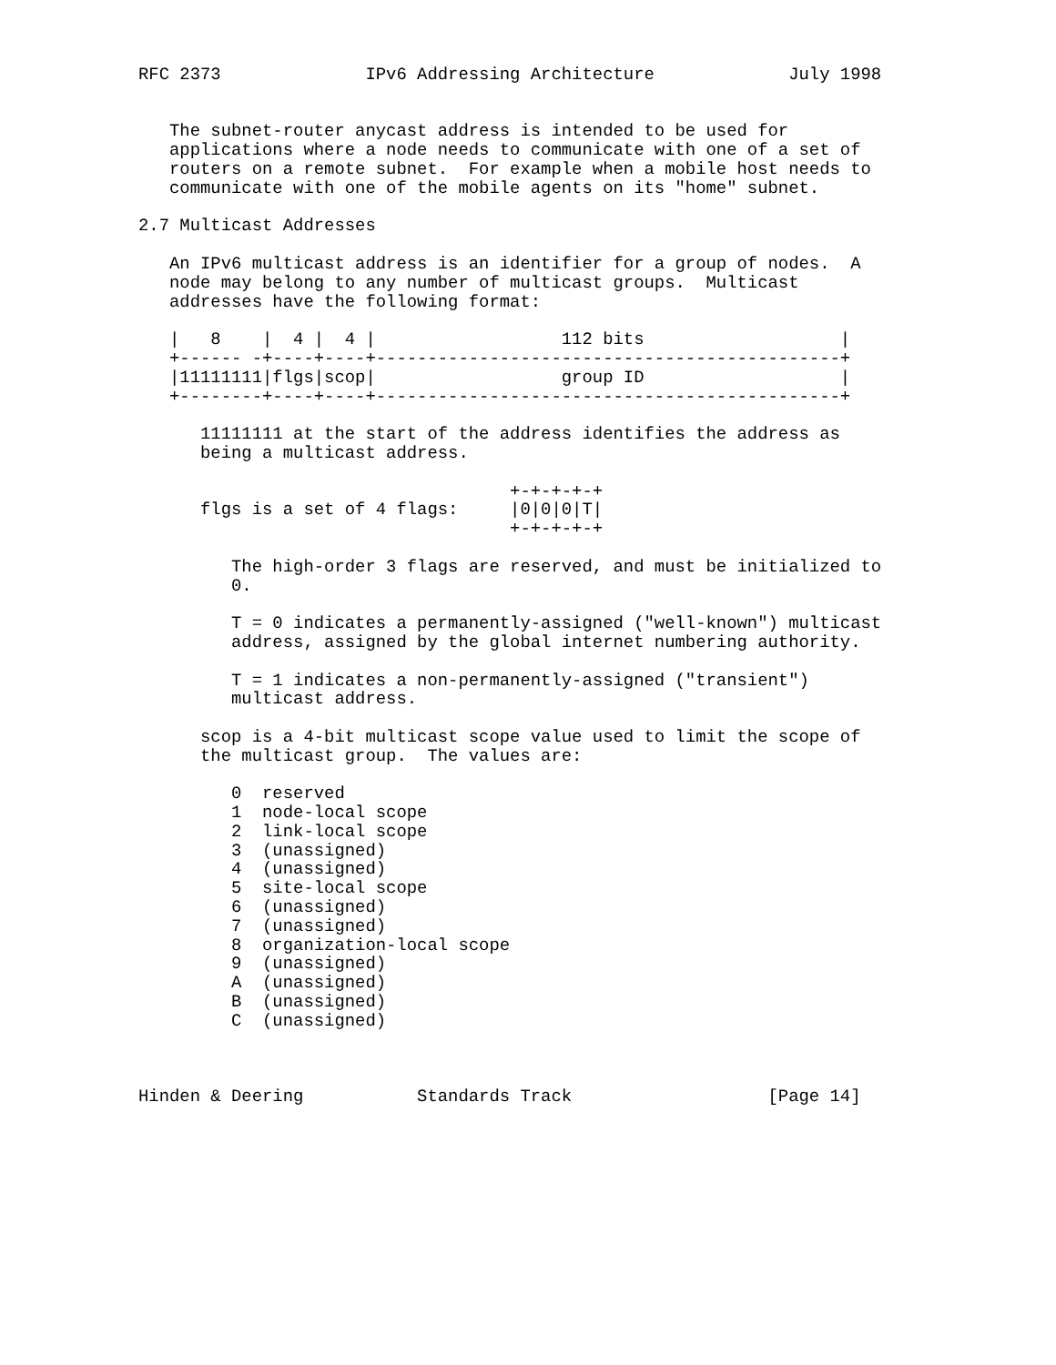RFC 2373              IPv6 Addressing Architecture             July 1998


   The subnet-router anycast address is intended to be used for
   applications where a node needs to communicate with one of a set of
   routers on a remote subnet.  For example when a mobile host needs to
   communicate with one of the mobile agents on its "home" subnet.

2.7 Multicast Addresses

   An IPv6 multicast address is an identifier for a group of nodes.  A
   node may belong to any number of multicast groups.  Multicast
   addresses have the following format:

   |   8    |  4 |  4 |                  112 bits                   |
   +------ -+----+----+---------------------------------------------+
   |11111111|flgs|scop|                  group ID                   |
   +--------+----+----+---------------------------------------------+

      11111111 at the start of the address identifies the address as
      being a multicast address.

                                    +-+-+-+-+
      flgs is a set of 4 flags:     |0|0|0|T|
                                    +-+-+-+-+

         The high-order 3 flags are reserved, and must be initialized to
         0.

         T = 0 indicates a permanently-assigned ("well-known") multicast
         address, assigned by the global internet numbering authority.

         T = 1 indicates a non-permanently-assigned ("transient")
         multicast address.

      scop is a 4-bit multicast scope value used to limit the scope of
      the multicast group.  The values are:

         0  reserved
         1  node-local scope
         2  link-local scope
         3  (unassigned)
         4  (unassigned)
         5  site-local scope
         6  (unassigned)
         7  (unassigned)
         8  organization-local scope
         9  (unassigned)
         A  (unassigned)
         B  (unassigned)
         C  (unassigned)



Hinden & Deering           Standards Track                   [Page 14]